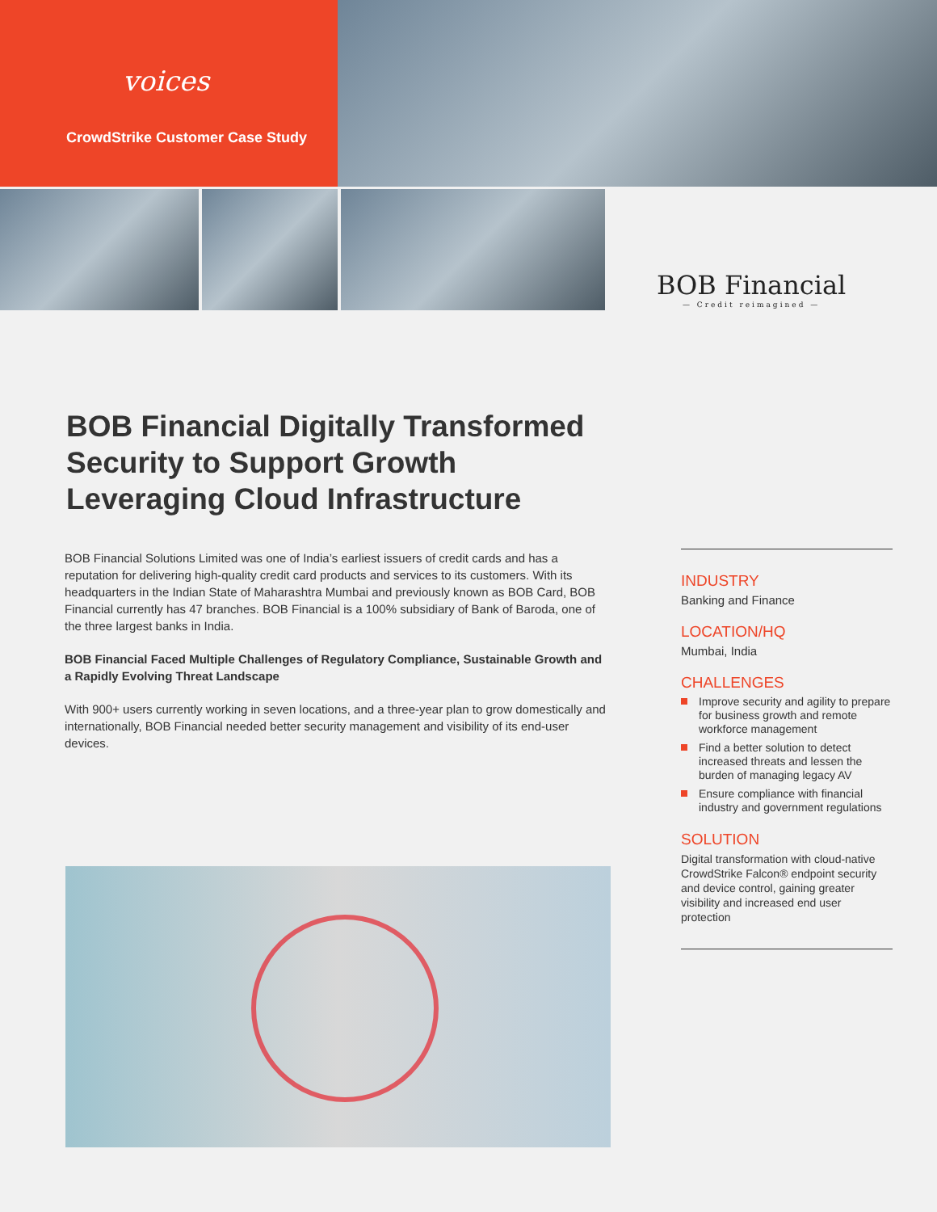voices
CrowdStrike Customer Case Study
BOB Financial
— Credit reimagined —
BOB Financial Digitally Transformed Security to Support Growth Leveraging Cloud Infrastructure
BOB Financial Solutions Limited was one of India’s earliest issuers of credit cards and has a reputation for delivering high-quality credit card products and services to its customers. With its headquarters in the Indian State of Maharashtra Mumbai and previously known as BOB Card, BOB Financial currently has 47 branches. BOB Financial is a 100% subsidiary of Bank of Baroda, one of the three largest banks in India.
BOB Financial Faced Multiple Challenges of Regulatory Compliance, Sustainable Growth and a Rapidly Evolving Threat Landscape
With 900+ users currently working in seven locations, and a three-year plan to grow domestically and internationally, BOB Financial needed better security management and visibility of its end-user devices.
INDUSTRY
Banking and Finance
LOCATION/HQ
Mumbai, India
CHALLENGES
Improve security and agility to prepare for business growth and remote workforce management
Find a better solution to detect increased threats and lessen the burden of managing legacy AV
Ensure compliance with financial industry and government regulations
SOLUTION
Digital transformation with cloud-native CrowdStrike Falcon® endpoint security and device control, gaining greater visibility and increased end user protection